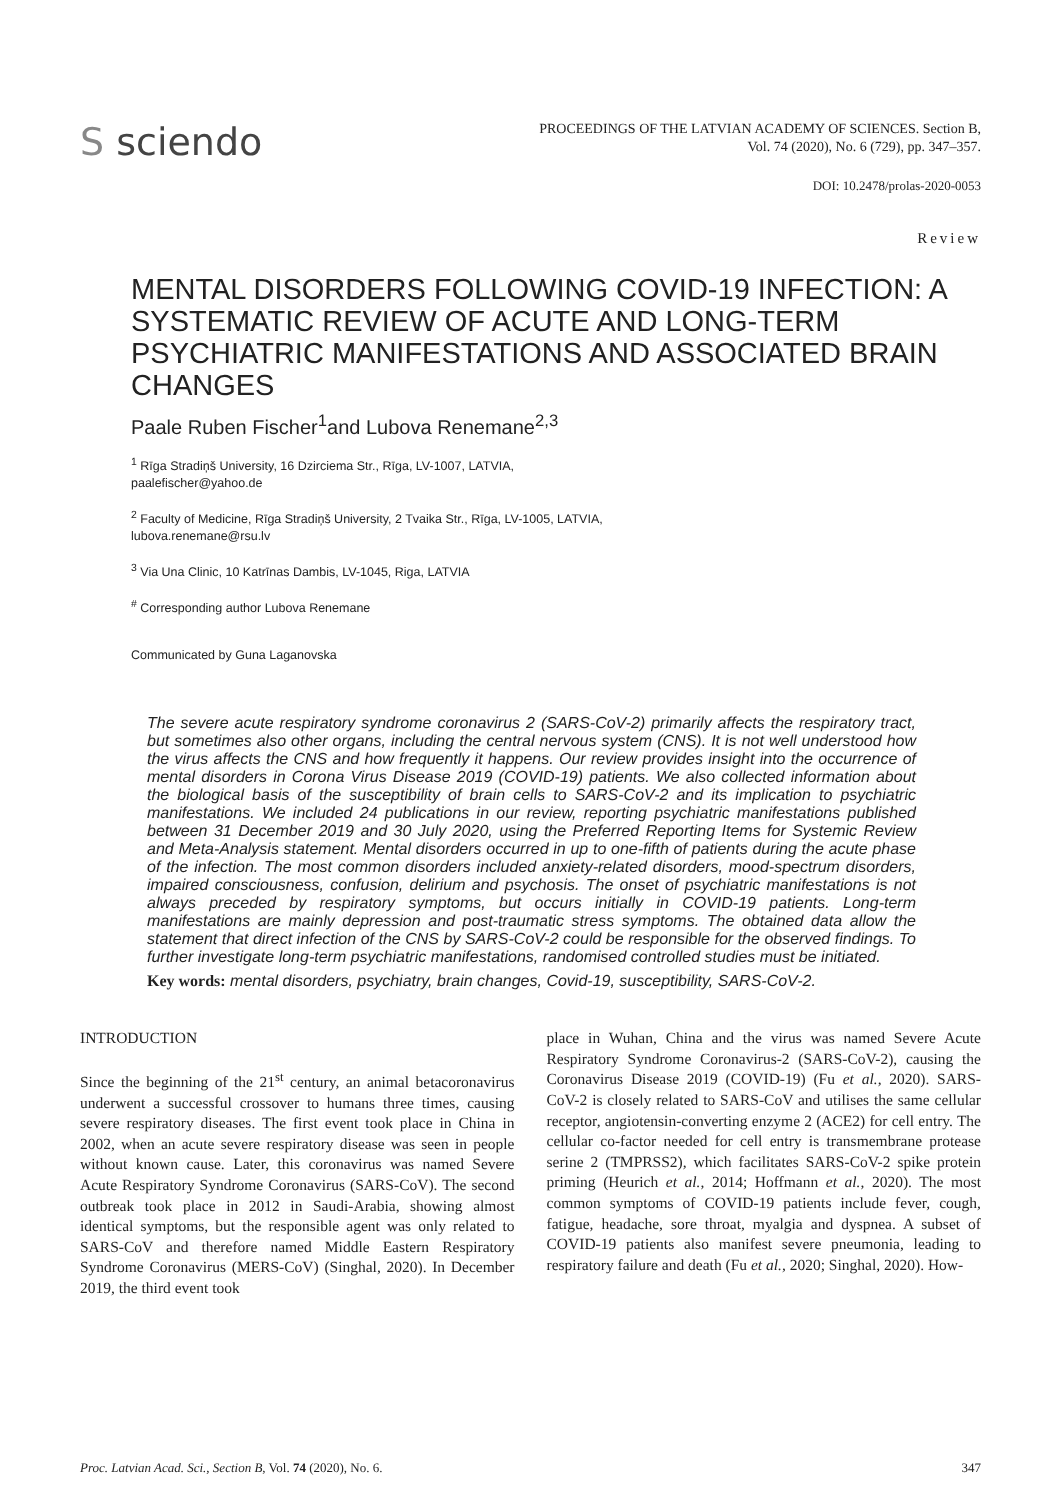S sciendo
PROCEEDINGS OF THE LATVIAN ACADEMY OF SCIENCES. Section B,
Vol. 74 (2020), No. 6 (729), pp. 347–357.
DOI: 10.2478/prolas-2020-0053
Review
MENTAL DISORDERS FOLLOWING COVID-19 INFECTION: A SYSTEMATIC REVIEW OF ACUTE AND LONG-TERM PSYCHIATRIC MANIFESTATIONS AND ASSOCIATED BRAIN CHANGES
Paale Ruben Fischer<sup>1</sup>and Lubova Renemane<sup>2,3</sup>
<sup>1</sup> Rīga Stradiņš University, 16 Dzirciema Str., Rīga, LV-1007, LATVIA,
paalefischer@yahoo.de
<sup>2</sup> Faculty of Medicine, Rīga Stradiņš University, 2 Tvaika Str., Rīga, LV-1005, LATVIA,
lubova.renemane@rsu.lv
<sup>3</sup> Via Una Clinic, 10 Katrīnas Dambis, LV-1045, Riga, LATVIA
<sup>#</sup> Corresponding author Lubova Renemane
Communicated by Guna Laganovska
The severe acute respiratory syndrome coronavirus 2 (SARS-CoV-2) primarily affects the respiratory tract, but sometimes also other organs, including the central nervous system (CNS). It is not well understood how the virus affects the CNS and how frequently it happens. Our review provides insight into the occurrence of mental disorders in Corona Virus Disease 2019 (COVID-19) patients. We also collected information about the biological basis of the susceptibility of brain cells to SARS-CoV-2 and its implication to psychiatric manifestations. We included 24 publications in our review, reporting psychiatric manifestations published between 31 December 2019 and 30 July 2020, using the Preferred Reporting Items for Systemic Review and Meta-Analysis statement. Mental disorders occurred in up to one-fifth of patients during the acute phase of the infection. The most common disorders included anxiety-related disorders, mood-spectrum disorders, impaired consciousness, confusion, delirium and psychosis. The onset of psychiatric manifestations is not always preceded by respiratory symptoms, but occurs initially in COVID-19 patients. Long-term manifestations are mainly depression and post-traumatic stress symptoms. The obtained data allow the statement that direct infection of the CNS by SARS-CoV-2 could be responsible for the observed findings. To further investigate long-term psychiatric manifestations, randomised controlled studies must be initiated.
Key words: mental disorders, psychiatry, brain changes, Covid-19, susceptibility, SARS-CoV-2.
INTRODUCTION
Since the beginning of the 21<sup>st</sup> century, an animal betacoronavirus underwent a successful crossover to humans three times, causing severe respiratory diseases. The first event took place in China in 2002, when an acute severe respiratory disease was seen in people without known cause. Later, this coronavirus was named Severe Acute Respiratory Syndrome Coronavirus (SARS-CoV). The second outbreak took place in 2012 in Saudi-Arabia, showing almost identical symptoms, but the responsible agent was only related to SARS-CoV and therefore named Middle Eastern Respiratory Syndrome Coronavirus (MERS-CoV) (Singhal, 2020). In December 2019, the third event took
place in Wuhan, China and the virus was named Severe Acute Respiratory Syndrome Coronavirus-2 (SARS-CoV-2), causing the Coronavirus Disease 2019 (COVID-19) (Fu et al., 2020). SARS-CoV-2 is closely related to SARS-CoV and utilises the same cellular receptor, angiotensin-converting enzyme 2 (ACE2) for cell entry. The cellular co-factor needed for cell entry is transmembrane protease serine 2 (TMPRSS2), which facilitates SARS-CoV-2 spike protein priming (Heurich et al., 2014; Hoffmann et al., 2020). The most common symptoms of COVID-19 patients include fever, cough, fatigue, headache, sore throat, myalgia and dyspnea. A subset of COVID-19 patients also manifest severe pneumonia, leading to respiratory failure and death (Fu et al., 2020; Singhal, 2020). How-
Proc. Latvian Acad. Sci., Section B, Vol. 74 (2020), No. 6. 347